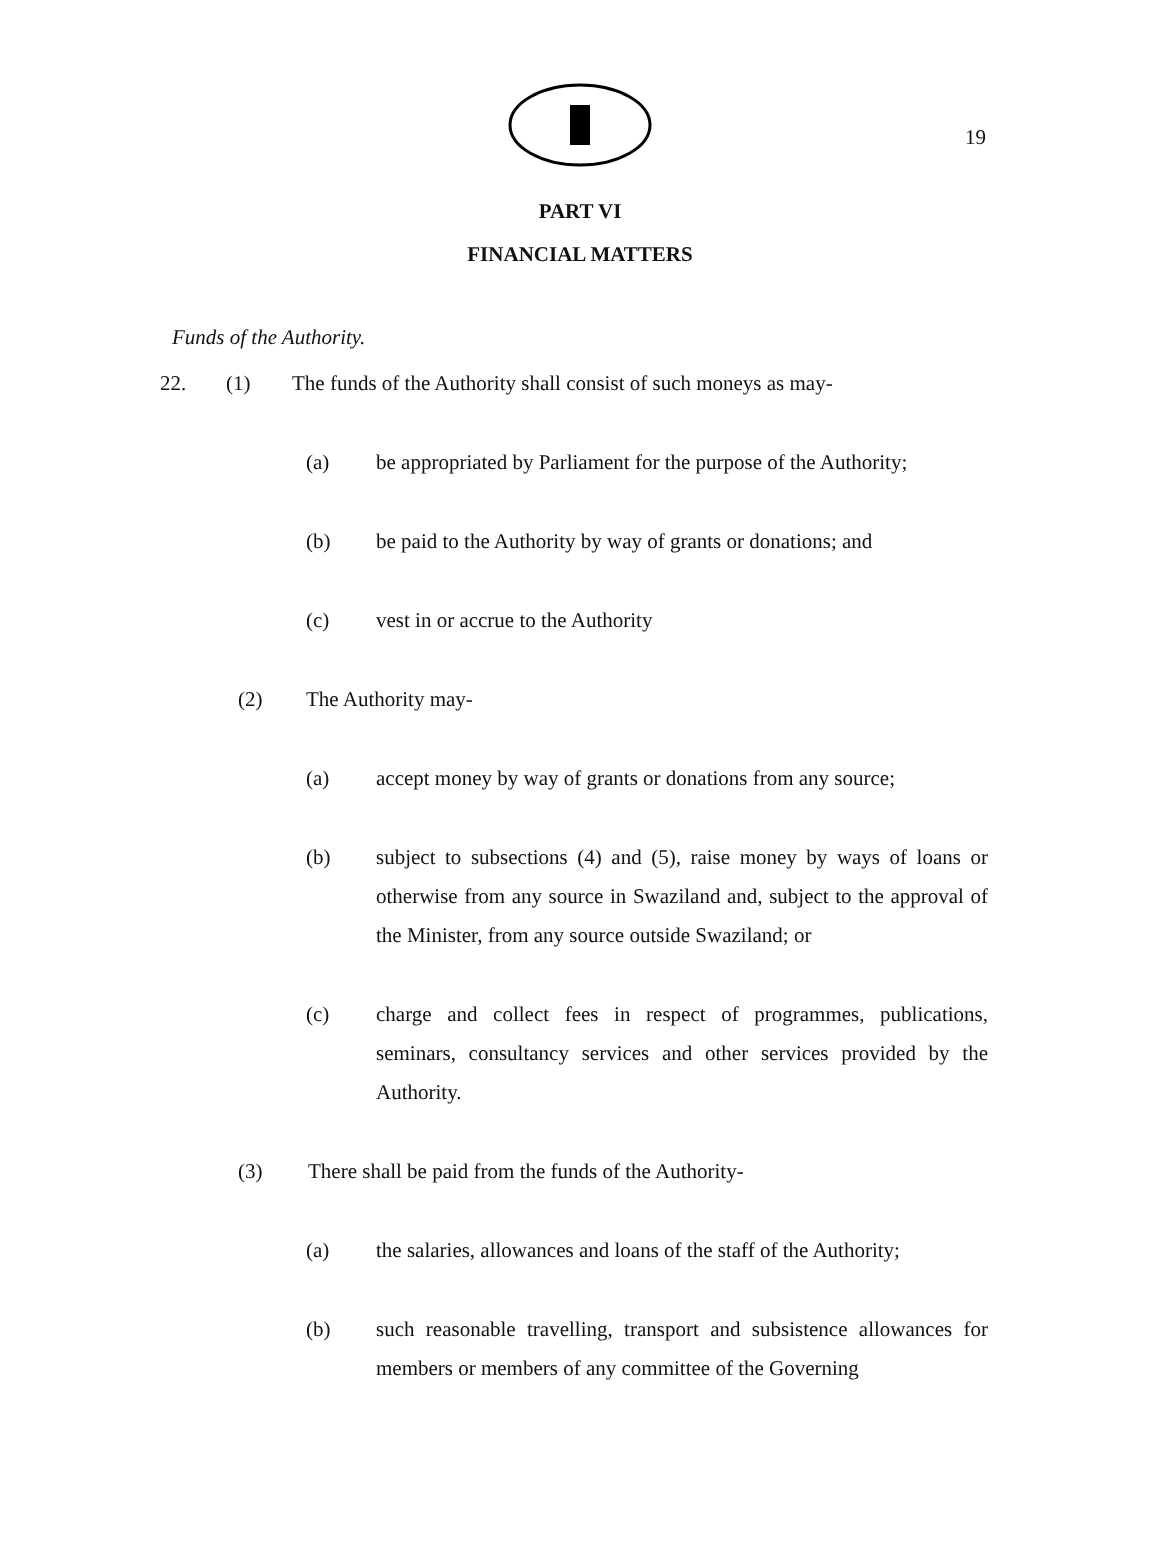19
PART VI
FINANCIAL MATTERS
Funds of the Authority.
22. (1) The funds of the Authority shall consist of such moneys as may-
(a) be appropriated by Parliament for the purpose of the Authority;
(b) be paid to the Authority by way of grants or donations; and
(c) vest in or accrue to the Authority
(2) The Authority may-
(a) accept money by way of grants or donations from any source;
(b) subject to subsections (4) and (5), raise money by ways of loans or otherwise from any source in Swaziland and, subject to the approval of the Minister, from any source outside Swaziland; or
(c) charge and collect fees in respect of programmes, publications, seminars, consultancy services and other services provided by the Authority.
(3) There shall be paid from the funds of the Authority-
(a) the salaries, allowances and loans of the staff of the Authority;
(b) such reasonable travelling, transport and subsistence allowances for members or members of any committee of the Governing